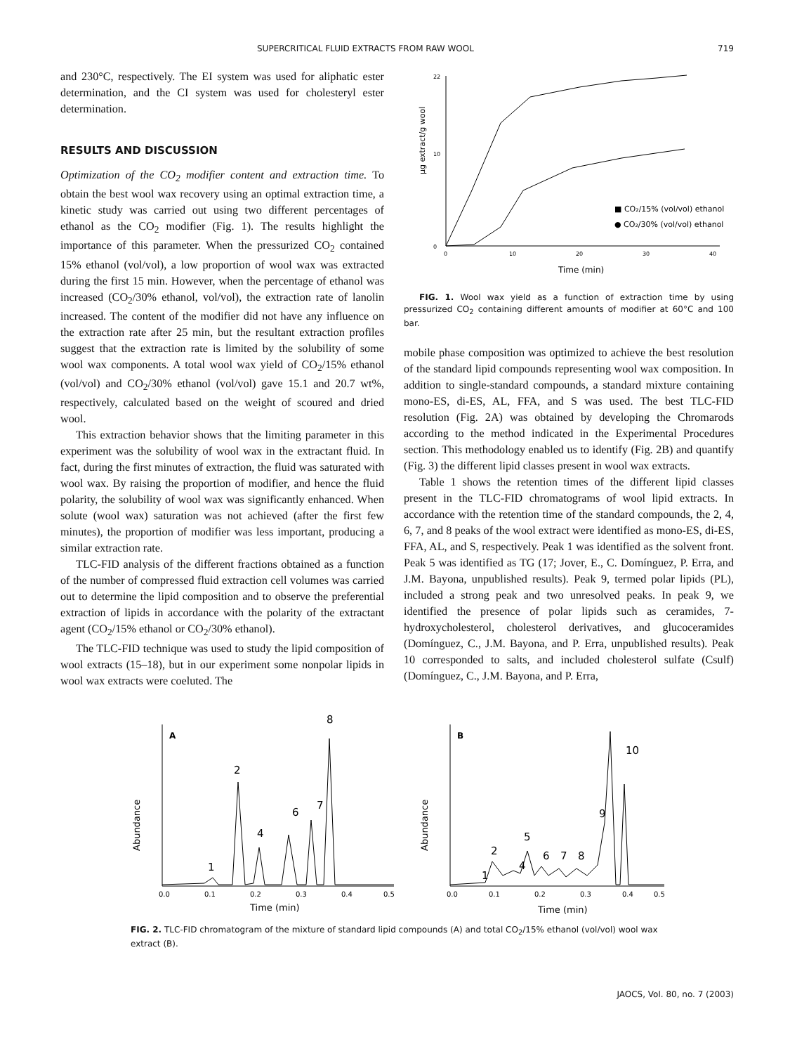SUPERCRITICAL FLUID EXTRACTS FROM RAW WOOL 719
and 230°C, respectively. The EI system was used for aliphatic ester determination, and the CI system was used for cholesteryl ester determination.
RESULTS AND DISCUSSION
Optimization of the CO<sub>2</sub> modifier content and extraction time. To obtain the best wool wax recovery using an optimal extraction time, a kinetic study was carried out using two different percentages of ethanol as the CO<sub>2</sub> modifier (Fig. 1). The results highlight the importance of this parameter. When the pressurized CO<sub>2</sub> contained 15% ethanol (vol/vol), a low proportion of wool wax was extracted during the first 15 min. However, when the percentage of ethanol was increased (CO<sub>2</sub>/30% ethanol, vol/vol), the extraction rate of lanolin increased. The content of the modifier did not have any influence on the extraction rate after 25 min, but the resultant extraction profiles suggest that the extraction rate is limited by the solubility of some wool wax components. A total wool wax yield of CO<sub>2</sub>/15% ethanol (vol/vol) and CO<sub>2</sub>/30% ethanol (vol/vol) gave 15.1 and 20.7 wt%, respectively, calculated based on the weight of scoured and dried wool.
This extraction behavior shows that the limiting parameter in this experiment was the solubility of wool wax in the extractant fluid. In fact, during the first minutes of extraction, the fluid was saturated with wool wax. By raising the proportion of modifier, and hence the fluid polarity, the solubility of wool wax was significantly enhanced. When solute (wool wax) saturation was not achieved (after the first few minutes), the proportion of modifier was less important, producing a similar extraction rate.
TLC-FID analysis of the different fractions obtained as a function of the number of compressed fluid extraction cell volumes was carried out to determine the lipid composition and to observe the preferential extraction of lipids in accordance with the polarity of the extractant agent (CO<sub>2</sub>/15% ethanol or CO<sub>2</sub>/30% ethanol).
The TLC-FID technique was used to study the lipid composition of wool extracts (15–18), but in our experiment some nonpolar lipids in wool wax extracts were coeluted. The
µg extract/g wool
0
22
10
0
10
20
30
40
Time (min)
■ CO₂/15% (vol/vol) ethanol
● CO₂/30% (vol/vol) ethanol
FIG. 1. Wool wax yield as a function of extraction time by using pressurized CO<sub>2</sub> containing different amounts of modifier at 60°C and 100 bar.
mobile phase composition was optimized to achieve the best resolution of the standard lipid compounds representing wool wax composition. In addition to single-standard compounds, a standard mixture containing mono-ES, di-ES, AL, FFA, and S was used. The best TLC-FID resolution (Fig. 2A) was obtained by developing the Chromarods according to the method indicated in the Experimental Procedures section. This methodology enabled us to identify (Fig. 2B) and quantify (Fig. 3) the different lipid classes present in wool wax extracts.
Table 1 shows the retention times of the different lipid classes present in the TLC-FID chromatograms of wool lipid extracts. In accordance with the retention time of the standard compounds, the 2, 4, 6, 7, and 8 peaks of the wool extract were identified as mono-ES, di-ES, FFA, AL, and S, respectively. Peak 1 was identified as the solvent front. Peak 5 was identified as TG (17; Jover, E., C. Domínguez, P. Erra, and J.M. Bayona, unpublished results). Peak 9, termed polar lipids (PL), included a strong peak and two unresolved peaks. In peak 9, we identified the presence of polar lipids such as ceramides, 7-hydroxycholesterol, cholesterol derivatives, and glucoceramides (Domínguez, C., J.M. Bayona, and P. Erra, unpublished results). Peak 10 corresponded to salts, and included cholesterol sulfate (Csulf) (Domínguez, C., J.M. Bayona, and P. Erra,
A
Abundance
1
2
4
6
7
8
0.0
0.1
0.2
0.3
0.4
0.5
Time (min)
B
Abundance
1
2
4
5
6
7
8
9
10
0.0
0.1
0.2
0.3
0.4
0.5
Time (min)
FIG. 2. TLC-FID chromatogram of the mixture of standard lipid compounds (A) and total CO<sub>2</sub>/15% ethanol (vol/vol) wool wax extract (B).
JAOCS, Vol. 80, no. 7 (2003)